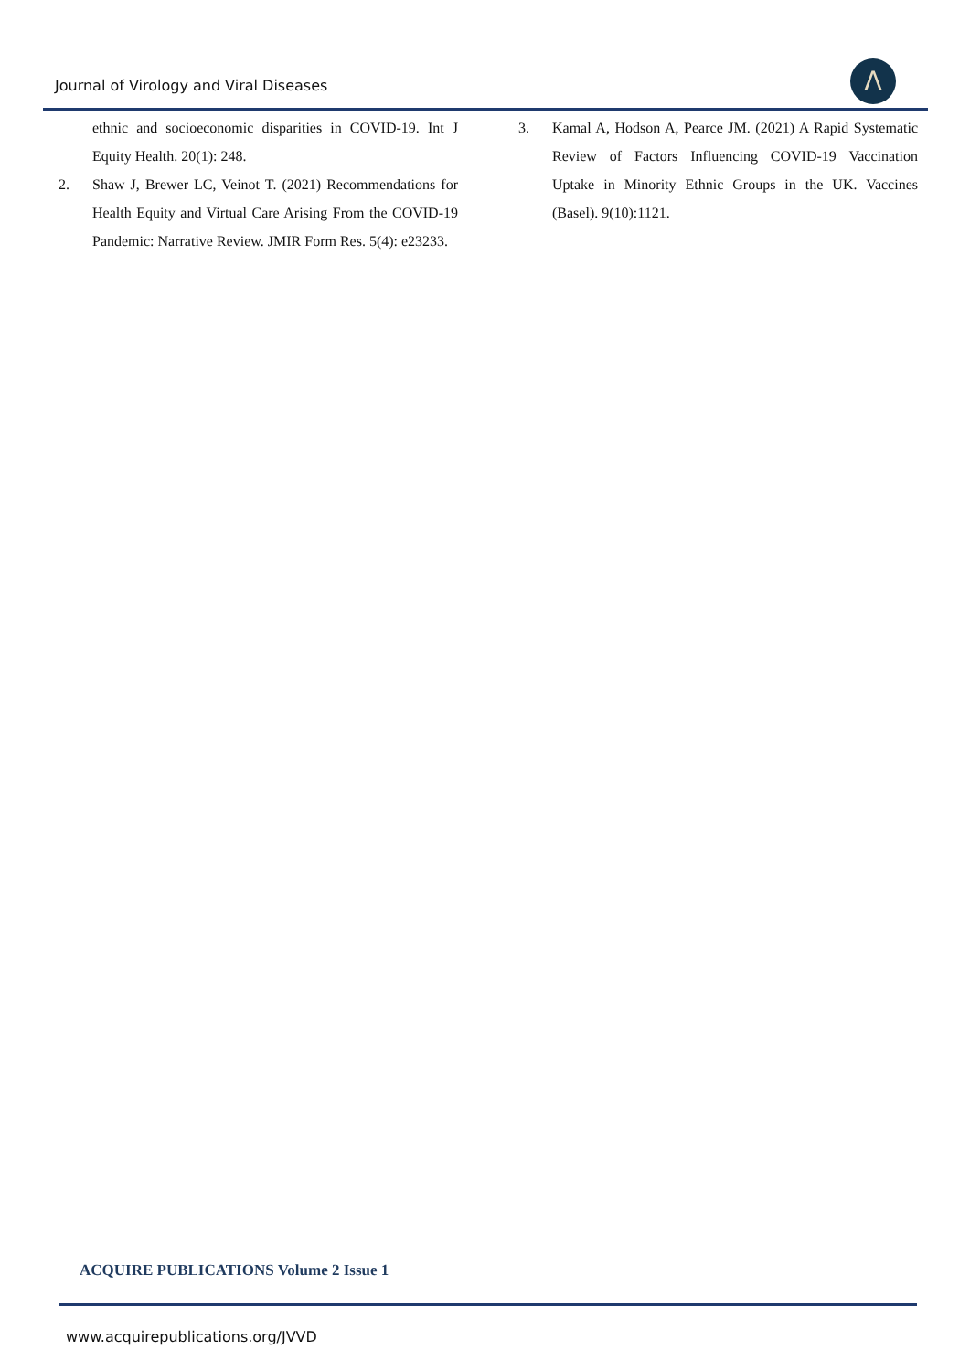Journal of Virology and Viral Diseases
Λ
ethnic and socioeconomic disparities in COVID-19. Int J Equity Health. 20(1): 248.
2. Shaw J, Brewer LC, Veinot T. (2021) Recommendations for Health Equity and Virtual Care Arising From the COVID-19 Pandemic: Narrative Review. JMIR Form Res. 5(4): e23233.
3. Kamal A, Hodson A, Pearce JM. (2021) A Rapid Systematic Review of Factors Influencing COVID-19 Vaccination Uptake in Minority Ethnic Groups in the UK. Vaccines (Basel). 9(10):1121.
ACQUIRE PUBLICATIONS Volume 2 Issue 1
www.acquirepublications.org/JVVD